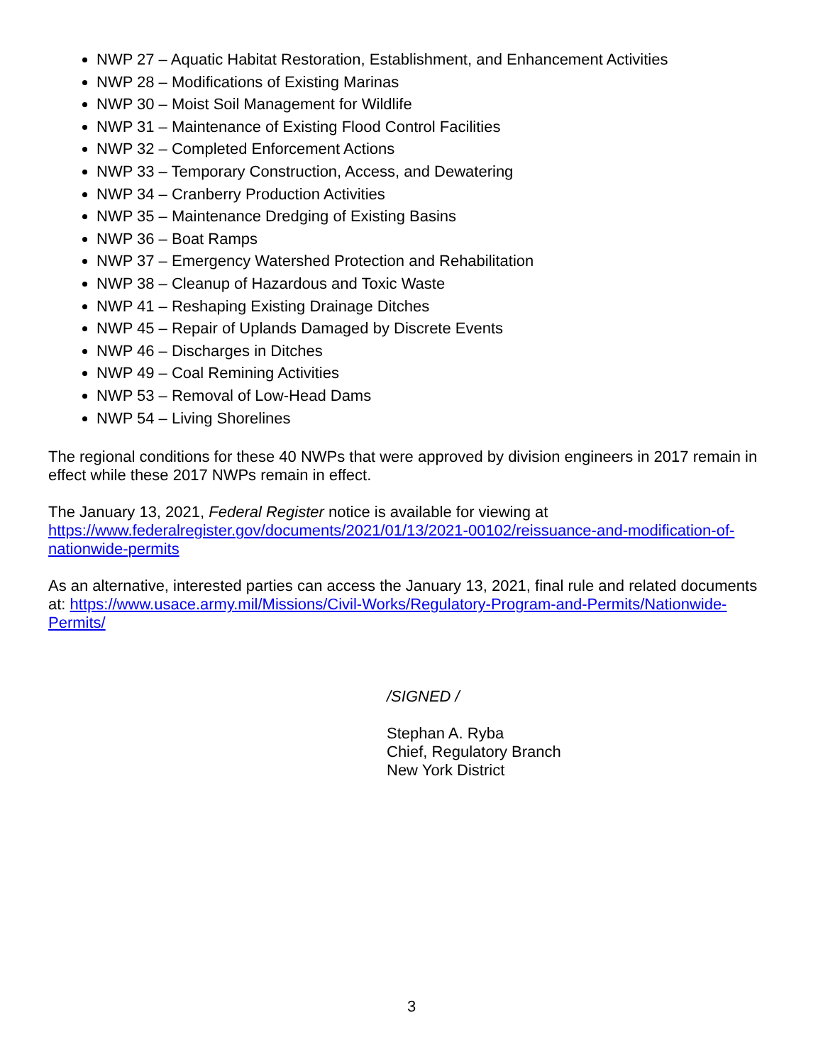NWP 27 – Aquatic Habitat Restoration, Establishment, and Enhancement Activities
NWP 28 – Modifications of Existing Marinas
NWP 30 – Moist Soil Management for Wildlife
NWP 31 – Maintenance of Existing Flood Control Facilities
NWP 32 – Completed Enforcement Actions
NWP 33 – Temporary Construction, Access, and Dewatering
NWP 34 – Cranberry Production Activities
NWP 35 – Maintenance Dredging of Existing Basins
NWP 36 – Boat Ramps
NWP 37 – Emergency Watershed Protection and Rehabilitation
NWP 38 – Cleanup of Hazardous and Toxic Waste
NWP 41 – Reshaping Existing Drainage Ditches
NWP 45 – Repair of Uplands Damaged by Discrete Events
NWP 46 – Discharges in Ditches
NWP 49 – Coal Remining Activities
NWP 53 – Removal of Low-Head Dams
NWP 54 – Living Shorelines
The regional conditions for these 40 NWPs that were approved by division engineers in 2017 remain in effect while these 2017 NWPs remain in effect.
The January 13, 2021, Federal Register notice is available for viewing at https://www.federalregister.gov/documents/2021/01/13/2021-00102/reissuance-and-modification-of-nationwide-permits
As an alternative, interested parties can access the January 13, 2021, final rule and related documents at: https://www.usace.army.mil/Missions/Civil-Works/Regulatory-Program-and-Permits/Nationwide-Permits/
/SIGNED /
Stephan A. Ryba
Chief, Regulatory Branch
New York District
3